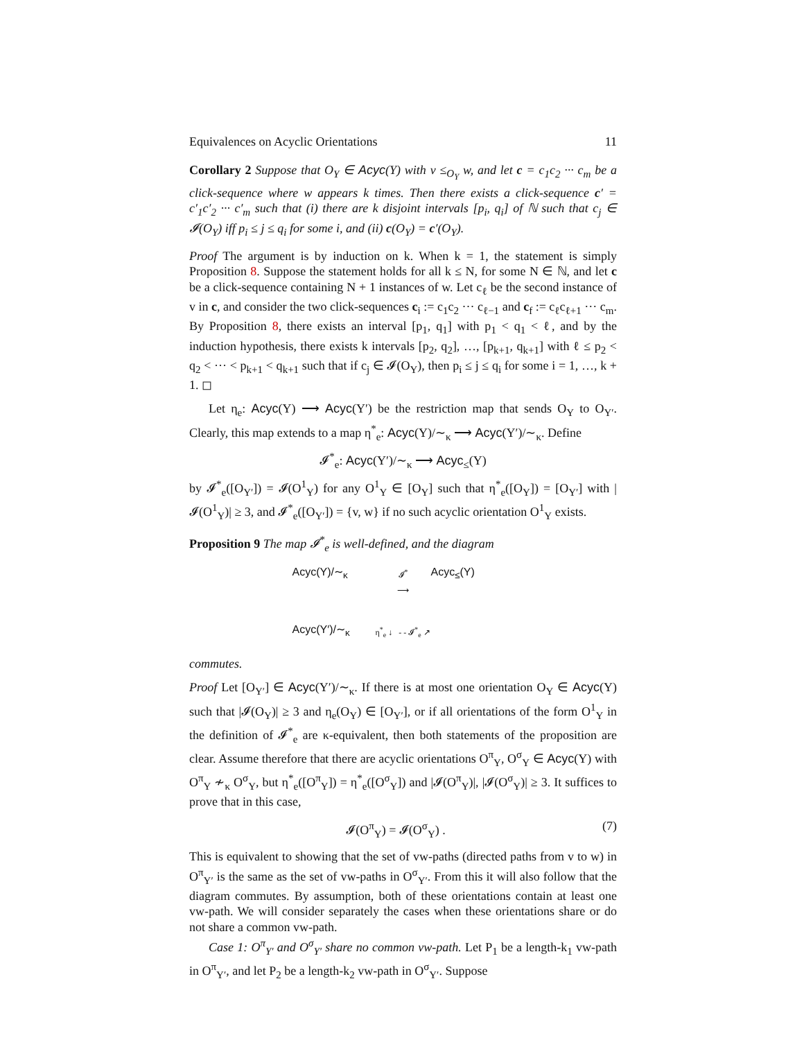Equivalences on Acyclic Orientations 11
Corollary 2 Suppose that O<sub>Y</sub> ∈ Acyc(Y) with v ≤<sub>O<sub>Y</sub></sub> w, and let c = c<sub>1</sub>c<sub>2</sub> ··· c<sub>m</sub> be a click-sequence where w appears k times. Then there exists a click-sequence c′ = c′<sub>1</sub>c′<sub>2</sub> ··· c′<sub>m</sub> such that (i) there are k disjoint intervals [p<sub>i</sub>, q<sub>i</sub>] of ℕ such that c<sub>j</sub> ∈ 𝓘(O<sub>Y</sub>) iff p<sub>i</sub> ≤ j ≤ q<sub>i</sub> for some i, and (ii) c(O<sub>Y</sub>) = c′(O<sub>Y</sub>).
Proof The argument is by induction on k. When k = 1, the statement is simply Proposition 8. Suppose the statement holds for all k ≤ N, for some N ∈ ℕ, and let c be a click-sequence containing N + 1 instances of w. Let c<sub>ℓ</sub> be the second instance of v in c, and consider the two click-sequences c<sub>i</sub> := c<sub>1</sub>c<sub>2</sub> ··· c<sub>ℓ−1</sub> and c<sub>f</sub> := c<sub>ℓ</sub>c<sub>ℓ+1</sub> ··· c<sub>m</sub>. By Proposition 8, there exists an interval [p<sub>1</sub>, q<sub>1</sub>] with p<sub>1</sub> < q<sub>1</sub> < ℓ, and by the induction hypothesis, there exists k intervals [p<sub>2</sub>, q<sub>2</sub>], …, [p<sub>k+1</sub>, q<sub>k+1</sub>] with ℓ ≤ p<sub>2</sub> < q<sub>2</sub> < ··· < p<sub>k+1</sub> < q<sub>k+1</sub> such that if c<sub>j</sub> ∈ 𝓘(O<sub>Y</sub>), then p<sub>i</sub> ≤ j ≤ q<sub>i</sub> for some i = 1, …, k + 1. ◻
Let η<sub>e</sub>: Acyc(Y) ⟶ Acyc(Y′) be the restriction map that sends O<sub>Y</sub> to O<sub>Y′</sub>. Clearly, this map extends to a map η<sup>*</sup><sub>e</sub>: Acyc(Y)/∼<sub>κ</sub> ⟶ Acyc(Y′)/∼<sub>κ</sub>. Define
𝓘<sup>*</sup><sub>e</sub>: Acyc(Y′)/∼<sub>κ</sub> ⟶ Acyc<sub>≤</sub>(Y)
by 𝓘<sup>*</sup><sub>e</sub>([O<sub>Y′</sub>]) = 𝓘(O<sup>1</sup><sub>Y</sub>) for any O<sup>1</sup><sub>Y</sub> ∈ [O<sub>Y</sub>] such that η<sup>*</sup><sub>e</sub>([O<sub>Y</sub>]) = [O<sub>Y′</sub>] with |𝓘(O<sup>1</sup><sub>Y</sub>)| ≥ 3, and 𝓘<sup>*</sup><sub>e</sub>([O<sub>Y′</sub>]) = {v, w} if no such acyclic orientation O<sup>1</sup><sub>Y</sub> exists.
Proposition 9 The map 𝓘<sup>*</sup><sub>e</sub> is well-defined, and the diagram
Acyc(Y)/∼<sub>κ</sub> 𝓘<sup>*</sup>
⟶ Acyc<sub>≤</sub>(Y) Acyc(Y′)/∼<sub>κ</sub> η<sup>*</sup><sub>e</sub> ↓ - - 𝓘<sup>*</sup><sub>e</sub> ↗
commutes.
Proof Let [O<sub>Y′</sub>] ∈ Acyc(Y′)/∼<sub>κ</sub>. If there is at most one orientation O<sub>Y</sub> ∈ Acyc(Y) such that |𝓘(O<sub>Y</sub>)| ≥ 3 and η<sub>e</sub>(O<sub>Y</sub>) ∈ [O<sub>Y′</sub>], or if all orientations of the form O<sup>1</sup><sub>Y</sub> in the definition of 𝓘<sup>*</sup><sub>e</sub> are κ-equivalent, then both statements of the proposition are clear. Assume therefore that there are acyclic orientations O<sup>π</sup><sub>Y</sub>, O<sup>σ</sup><sub>Y</sub> ∈ Acyc(Y) with O<sup>π</sup><sub>Y</sub> ≁<sub>κ</sub> O<sup>σ</sup><sub>Y</sub>, but η<sup>*</sup><sub>e</sub>([O<sup>π</sup><sub>Y</sub>]) = η<sup>*</sup><sub>e</sub>([O<sup>σ</sup><sub>Y</sub>]) and |𝓘(O<sup>π</sup><sub>Y</sub>)|, |𝓘(O<sup>σ</sup><sub>Y</sub>)| ≥ 3. It suffices to prove that in this case,
𝓘(O<sup>π</sup><sub>Y</sub>) = 𝓘(O<sup>σ</sup><sub>Y</sub>) . (7)
This is equivalent to showing that the set of vw-paths (directed paths from v to w) in O<sup>π</sup><sub>Y′</sub> is the same as the set of vw-paths in O<sup>σ</sup><sub>Y′</sub>. From this it will also follow that the diagram commutes. By assumption, both of these orientations contain at least one vw-path. We will consider separately the cases when these orientations share or do not share a common vw-path.
Case 1: O<sup>π</sup><sub>Y′</sub> and O<sup>σ</sup><sub>Y′</sub> share no common vw-path. Let P<sub>1</sub> be a length-k<sub>1</sub> vw-path in O<sup>π</sup><sub>Y′</sub>, and let P<sub>2</sub> be a length-k<sub>2</sub> vw-path in O<sup>σ</sup><sub>Y′</sub>. Suppose